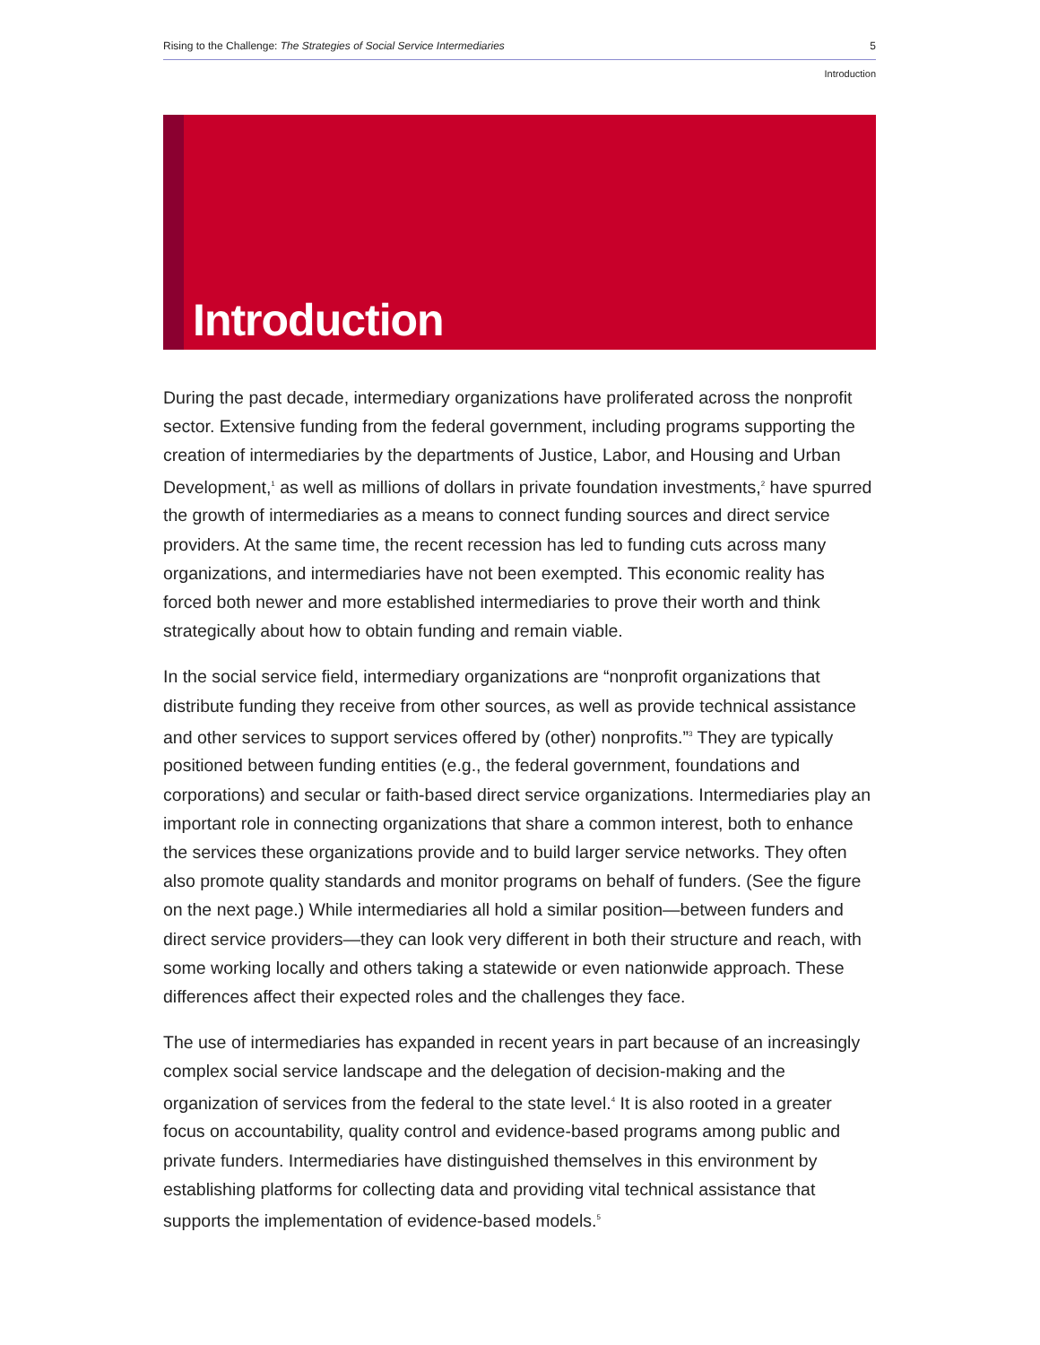Rising to the Challenge: The Strategies of Social Service Intermediaries 5
Introduction
Introduction
During the past decade, intermediary organizations have proliferated across the nonprofit sector. Extensive funding from the federal government, including programs supporting the creation of intermediaries by the departments of Justice, Labor, and Housing and Urban Development,<sup>1</sup> as well as millions of dollars in private foundation investments,<sup>2</sup> have spurred the growth of intermediaries as a means to connect funding sources and direct service providers. At the same time, the recent recession has led to funding cuts across many organizations, and intermediaries have not been exempted. This economic reality has forced both newer and more established intermediaries to prove their worth and think strategically about how to obtain funding and remain viable.
In the social service field, intermediary organizations are “nonprofit organizations that distribute funding they receive from other sources, as well as provide technical assistance and other services to support services offered by (other) nonprofits.”<sup>3</sup> They are typically positioned between funding entities (e.g., the federal government, foundations and corporations) and secular or faith-based direct service organizations. Intermediaries play an important role in connecting organizations that share a common interest, both to enhance the services these organizations provide and to build larger service networks. They often also promote quality standards and monitor programs on behalf of funders. (See the figure on the next page.) While intermediaries all hold a similar position—between funders and direct service providers—they can look very different in both their structure and reach, with some working locally and others taking a statewide or even nationwide approach. These differences affect their expected roles and the challenges they face.
The use of intermediaries has expanded in recent years in part because of an increasingly complex social service landscape and the delegation of decision-making and the organization of services from the federal to the state level.<sup>4</sup> It is also rooted in a greater focus on accountability, quality control and evidence-based programs among public and private funders. Intermediaries have distinguished themselves in this environment by establishing platforms for collecting data and providing vital technical assistance that supports the implementation of evidence-based models.<sup>5</sup>